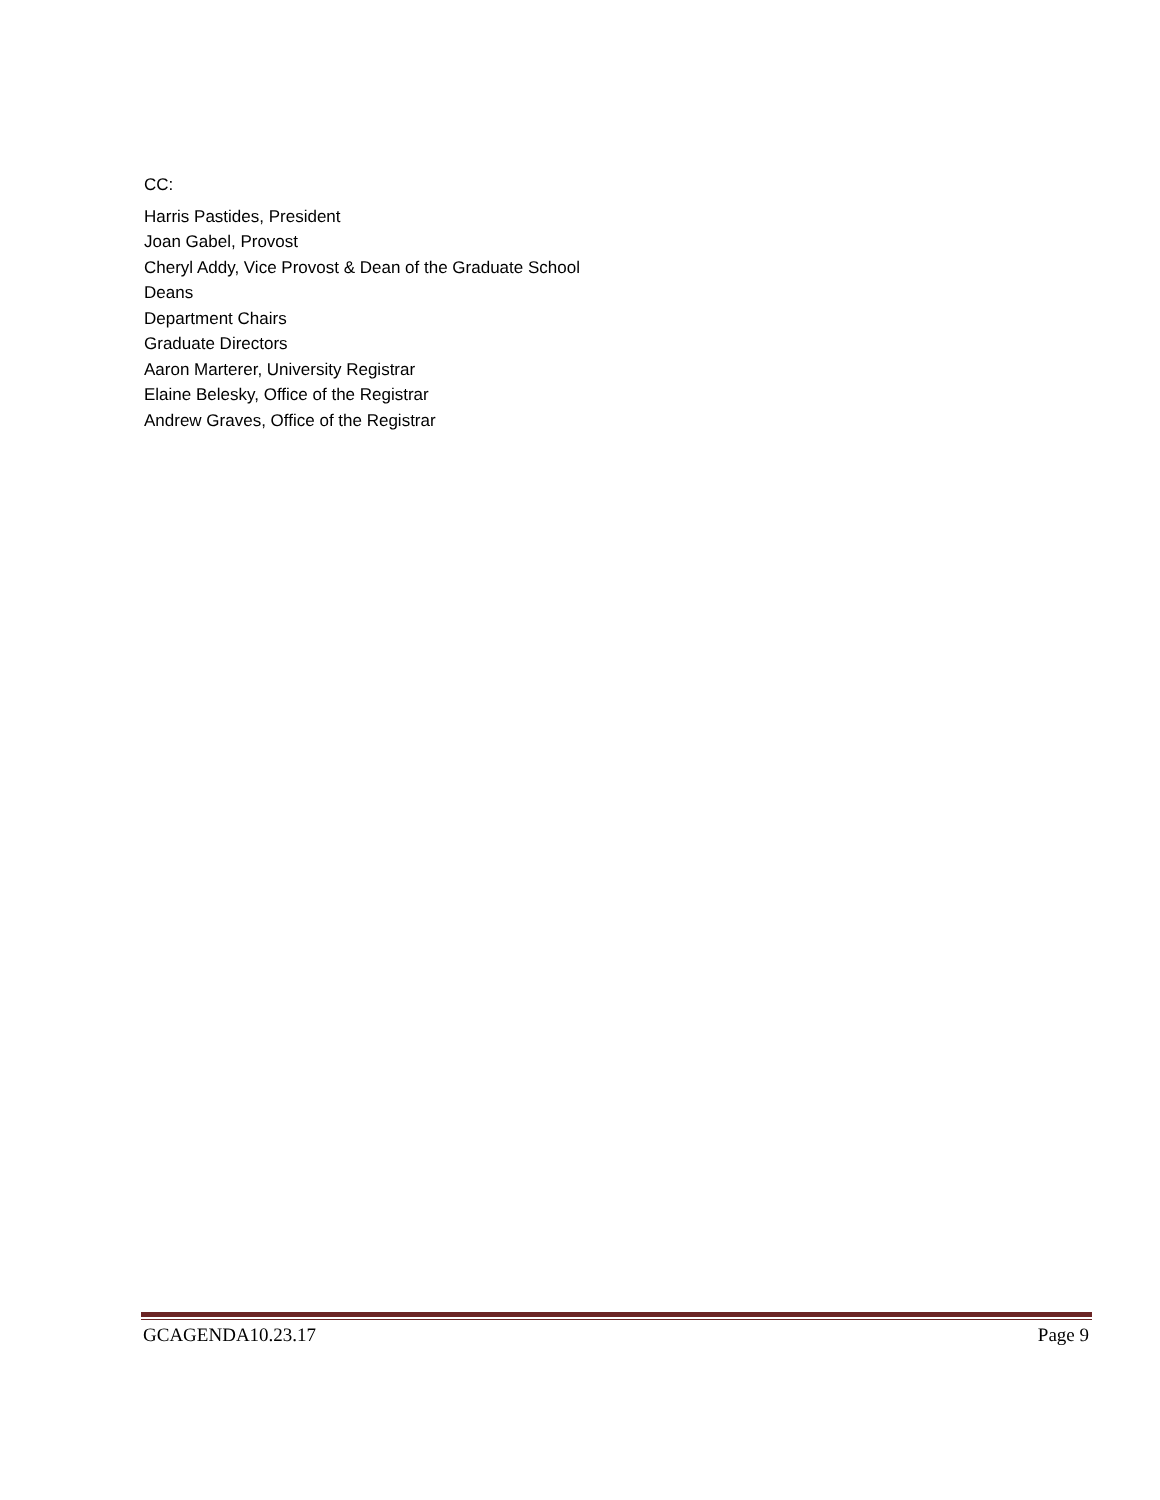CC:
Harris Pastides, President
Joan Gabel, Provost
Cheryl Addy, Vice Provost & Dean of the Graduate School
Deans
Department Chairs
Graduate Directors
Aaron Marterer, University Registrar
Elaine Belesky, Office of the Registrar
Andrew Graves, Office of the Registrar
GCAGENDA10.23.17 Page 9